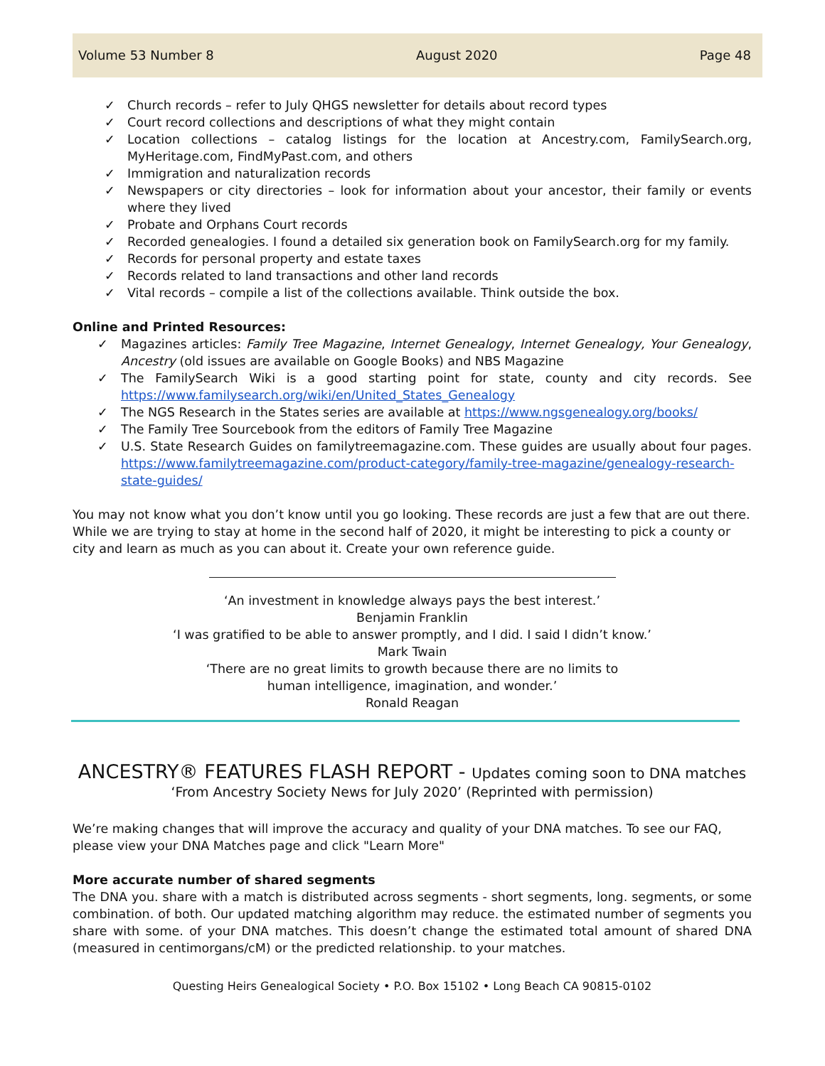Volume 53 Number 8 August 2020 Page 48
✓ Church records – refer to July QHGS newsletter for details about record types
✓ Court record collections and descriptions of what they might contain
✓ Location collections – catalog listings for the location at Ancestry.com, FamilySearch.org, MyHeritage.com, FindMyPast.com, and others
✓ Immigration and naturalization records
✓ Newspapers or city directories – look for information about your ancestor, their family or events where they lived
✓ Probate and Orphans Court records
✓ Recorded genealogies. I found a detailed six generation book on FamilySearch.org for my family.
✓ Records for personal property and estate taxes
✓ Records related to land transactions and other land records
✓ Vital records – compile a list of the collections available. Think outside the box.
Online and Printed Resources:
✓ Magazines articles: Family Tree Magazine, Internet Genealogy, Internet Genealogy, Your Genealogy, Ancestry (old issues are available on Google Books) and NBS Magazine
✓ The FamilySearch Wiki is a good starting point for state, county and city records. See https://www.familysearch.org/wiki/en/United_States_Genealogy
✓ The NGS Research in the States series are available at https://www.ngsgenealogy.org/books/
✓ The Family Tree Sourcebook from the editors of Family Tree Magazine
✓ U.S. State Research Guides on familytreemagazine.com. These guides are usually about four pages. https://www.familytreemagazine.com/product-category/family-tree-magazine/genealogy-research-state-guides/
You may not know what you don’t know until you go looking. These records are just a few that are out there. While we are trying to stay at home in the second half of 2020, it might be interesting to pick a county or city and learn as much as you can about it. Create your own reference guide.
‘An investment in knowledge always pays the best interest.’
Benjamin Franklin
‘I was gratified to be able to answer promptly, and I did. I said I didn’t know.’
Mark Twain
‘There are no great limits to growth because there are no limits to
human intelligence, imagination, and wonder.’
Ronald Reagan
ANCESTRY® FEATURES FLASH REPORT - Updates coming soon to DNA matches
‘From Ancestry Society News for July 2020’ (Reprinted with permission)
We’re making changes that will improve the accuracy and quality of your DNA matches. To see our FAQ, please view your DNA Matches page and click "Learn More"
More accurate number of shared segments
The DNA you. share with a match is distributed across segments - short segments, long. segments, or some combination. of both. Our updated matching algorithm may reduce. the estimated number of segments you share with some. of your DNA matches. This doesn’t change the estimated total amount of shared DNA (measured in centimorgans/cM) or the predicted relationship. to your matches.
Questing Heirs Genealogical Society • P.O. Box 15102 • Long Beach CA 90815-0102